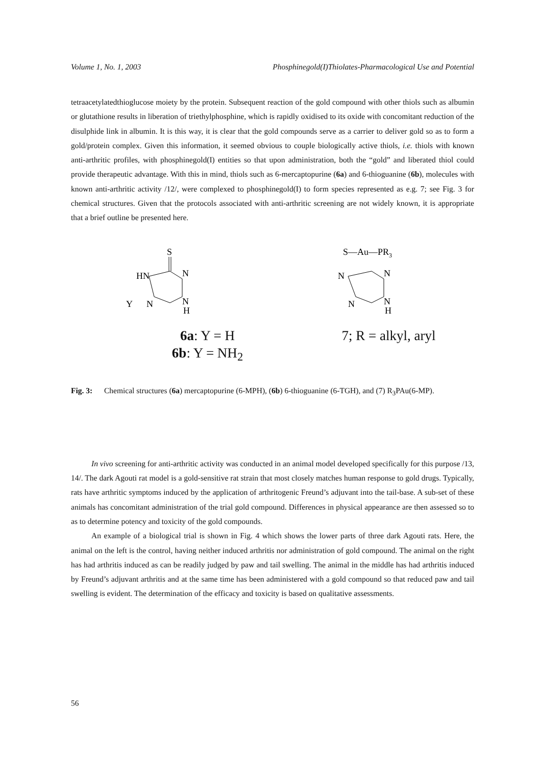Volume 1, No. 1, 2003 Phosphinegold(I)Thiolates-Pharmacological Use and Potential
tetraacetylatedthioglucose moiety by the protein. Subsequent reaction of the gold compound with other thiols such as albumin or glutathione results in liberation of triethylphosphine, which is rapidly oxidised to its oxide with concomitant reduction of the disulphide link in albumin. It is this way, it is clear that the gold compounds serve as a carrier to deliver gold so as to form a gold/protein complex. Given this information, it seemed obvious to couple biologically active thiols, i.e. thiols with known anti-arthritic profiles, with phosphinegold(I) entities so that upon administration, both the “gold” and liberated thiol could provide therapeutic advantage. With this in mind, thiols such as 6-mercaptopurine (6a) and 6-thioguanine (6b), molecules with known anti-arthritic activity /12/, were complexed to phosphinegold(I) to form species represented as e.g. 7; see Fig. 3 for chemical structures. Given that the protocols associated with anti-arthritic screening are not widely known, it is appropriate that a brief outline be presented here.
S
HN
N
Y
N
N
H
6a: Y = H
6b: Y = NH<sub>2</sub>
S—Au—PR3
N
N
N
N
H
7; R = alkyl, aryl
Fig. 3: Chemical structures (6a) mercaptopurine (6-MPH), (6b) 6-thioguanine (6-TGH), and (7) R<sub>3</sub>PAu(6-MP).
In vivo screening for anti-arthritic activity was conducted in an animal model developed specifically for this purpose /13, 14/. The dark Agouti rat model is a gold-sensitive rat strain that most closely matches human response to gold drugs. Typically, rats have arthritic symptoms induced by the application of arthritogenic Freund’s adjuvant into the tail-base. A sub-set of these animals has concomitant administration of the trial gold compound. Differences in physical appearance are then assessed so to as to determine potency and toxicity of the gold compounds.
An example of a biological trial is shown in Fig. 4 which shows the lower parts of three dark Agouti rats. Here, the animal on the left is the control, having neither induced arthritis nor administration of gold compound. The animal on the right has had arthritis induced as can be readily judged by paw and tail swelling. The animal in the middle has had arthritis induced by Freund’s adjuvant arthritis and at the same time has been administered with a gold compound so that reduced paw and tail swelling is evident. The determination of the efficacy and toxicity is based on qualitative assessments.
56